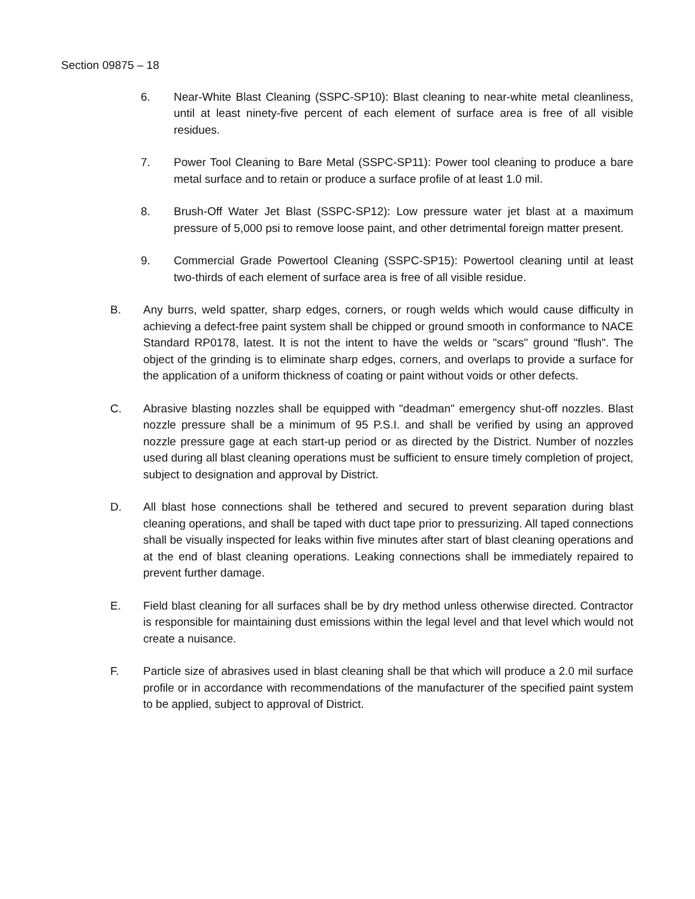Section 09875 – 18
6. Near-White Blast Cleaning (SSPC-SP10): Blast cleaning to near-white metal cleanliness, until at least ninety-five percent of each element of surface area is free of all visible residues.
7. Power Tool Cleaning to Bare Metal (SSPC-SP11): Power tool cleaning to produce a bare metal surface and to retain or produce a surface profile of at least 1.0 mil.
8. Brush-Off Water Jet Blast (SSPC-SP12): Low pressure water jet blast at a maximum pressure of 5,000 psi to remove loose paint, and other detrimental foreign matter present.
9. Commercial Grade Powertool Cleaning (SSPC-SP15): Powertool cleaning until at least two-thirds of each element of surface area is free of all visible residue.
B. Any burrs, weld spatter, sharp edges, corners, or rough welds which would cause difficulty in achieving a defect-free paint system shall be chipped or ground smooth in conformance to NACE Standard RP0178, latest. It is not the intent to have the welds or "scars" ground "flush". The object of the grinding is to eliminate sharp edges, corners, and overlaps to provide a surface for the application of a uniform thickness of coating or paint without voids or other defects.
C. Abrasive blasting nozzles shall be equipped with "deadman" emergency shut-off nozzles. Blast nozzle pressure shall be a minimum of 95 P.S.I. and shall be verified by using an approved nozzle pressure gage at each start-up period or as directed by the District. Number of nozzles used during all blast cleaning operations must be sufficient to ensure timely completion of project, subject to designation and approval by District.
D. All blast hose connections shall be tethered and secured to prevent separation during blast cleaning operations, and shall be taped with duct tape prior to pressurizing. All taped connections shall be visually inspected for leaks within five minutes after start of blast cleaning operations and at the end of blast cleaning operations. Leaking connections shall be immediately repaired to prevent further damage.
E. Field blast cleaning for all surfaces shall be by dry method unless otherwise directed. Contractor is responsible for maintaining dust emissions within the legal level and that level which would not create a nuisance.
F. Particle size of abrasives used in blast cleaning shall be that which will produce a 2.0 mil surface profile or in accordance with recommendations of the manufacturer of the specified paint system to be applied, subject to approval of District.